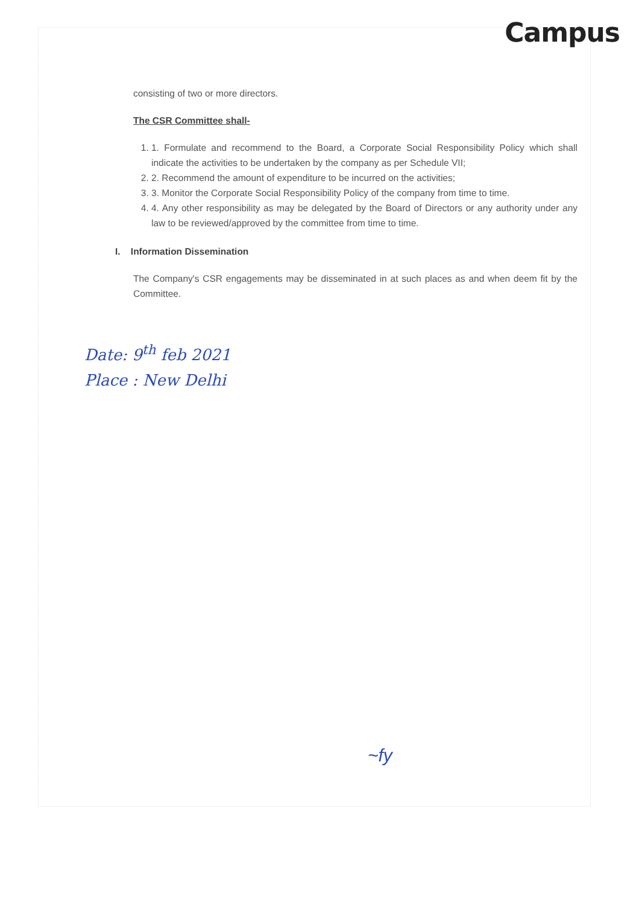Campus
consisting of two or more directors.
The CSR Committee shall-
1. 1. Formulate and recommend to the Board, a Corporate Social Responsibility Policy which shall indicate the activities to be undertaken by the company as per Schedule VII;
2. 2. Recommend the amount of expenditure to be incurred on the activities;
3. 3. Monitor the Corporate Social Responsibility Policy of the company from time to time.
4. 4. Any other responsibility as may be delegated by the Board of Directors or any authority under any law to be reviewed/approved by the committee from time to time.
I. Information Dissemination
The Company's CSR engagements may be disseminated in at such places as and when deem fit by the Committee.
Date: 9<sup>th</sup> feb 2021
Place : New Delhi
~fy